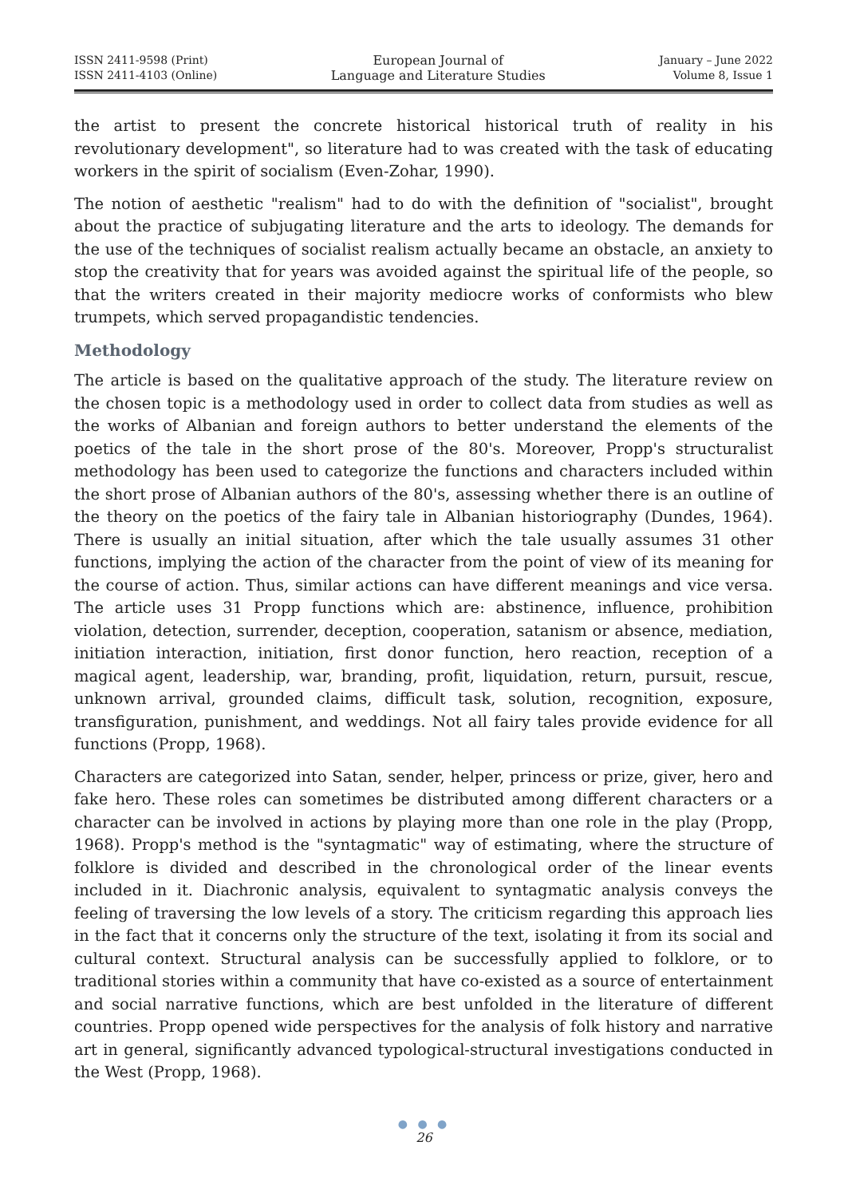ISSN 2411-9598 (Print)
ISSN 2411-4103 (Online)
European Journal of
Language and Literature Studies
January – June 2022
Volume 8, Issue 1
the artist to present the concrete historical historical truth of reality in his revolutionary development", so literature had to was created with the task of educating workers in the spirit of socialism (Even-Zohar, 1990).
The notion of aesthetic "realism" had to do with the definition of "socialist", brought about the practice of subjugating literature and the arts to ideology. The demands for the use of the techniques of socialist realism actually became an obstacle, an anxiety to stop the creativity that for years was avoided against the spiritual life of the people, so that the writers created in their majority mediocre works of conformists who blew trumpets, which served propagandistic tendencies.
Methodology
The article is based on the qualitative approach of the study. The literature review on the chosen topic is a methodology used in order to collect data from studies as well as the works of Albanian and foreign authors to better understand the elements of the poetics of the tale in the short prose of the 80's. Moreover, Propp's structuralist methodology has been used to categorize the functions and characters included within the short prose of Albanian authors of the 80's, assessing whether there is an outline of the theory on the poetics of the fairy tale in Albanian historiography (Dundes, 1964). There is usually an initial situation, after which the tale usually assumes 31 other functions, implying the action of the character from the point of view of its meaning for the course of action. Thus, similar actions can have different meanings and vice versa. The article uses 31 Propp functions which are: abstinence, influence, prohibition violation, detection, surrender, deception, cooperation, satanism or absence, mediation, initiation interaction, initiation, first donor function, hero reaction, reception of a magical agent, leadership, war, branding, profit, liquidation, return, pursuit, rescue, unknown arrival, grounded claims, difficult task, solution, recognition, exposure, transfiguration, punishment, and weddings. Not all fairy tales provide evidence for all functions (Propp, 1968).
Characters are categorized into Satan, sender, helper, princess or prize, giver, hero and fake hero. These roles can sometimes be distributed among different characters or a character can be involved in actions by playing more than one role in the play (Propp, 1968). Propp's method is the "syntagmatic" way of estimating, where the structure of folklore is divided and described in the chronological order of the linear events included in it. Diachronic analysis, equivalent to syntagmatic analysis conveys the feeling of traversing the low levels of a story. The criticism regarding this approach lies in the fact that it concerns only the structure of the text, isolating it from its social and cultural context. Structural analysis can be successfully applied to folklore, or to traditional stories within a community that have co-existed as a source of entertainment and social narrative functions, which are best unfolded in the literature of different countries. Propp opened wide perspectives for the analysis of folk history and narrative art in general, significantly advanced typological-structural investigations conducted in the West (Propp, 1968).
● ● ●
26